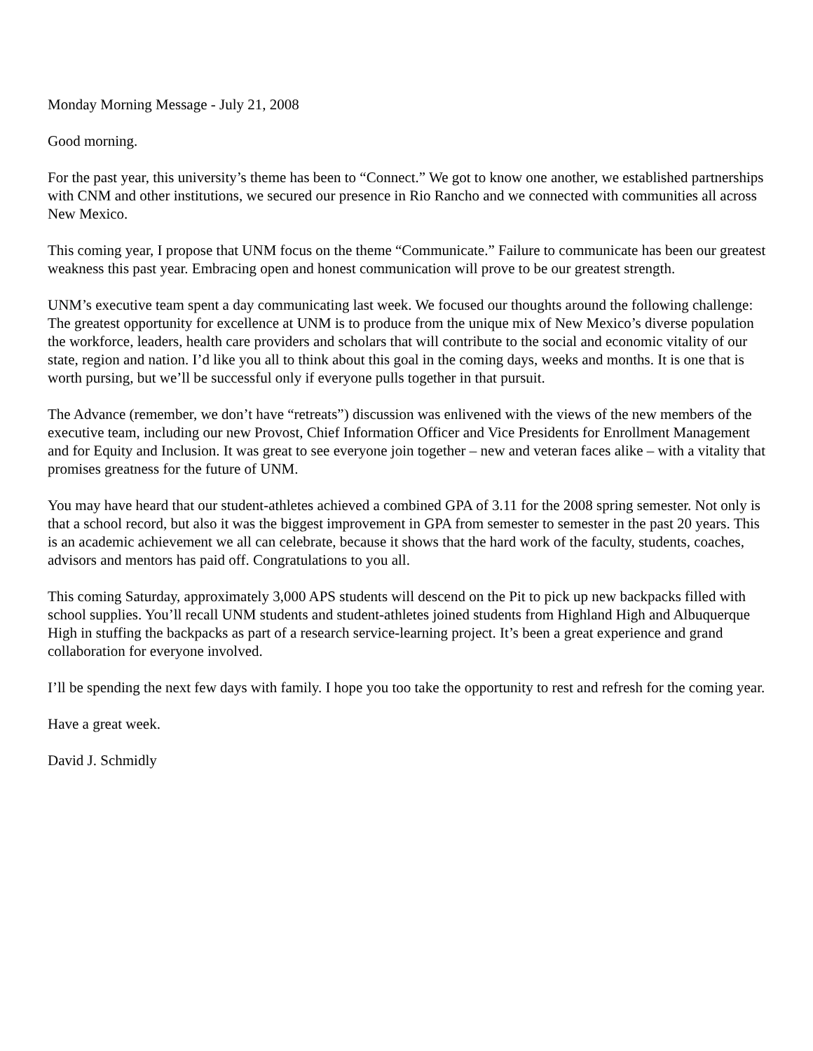Monday Morning Message - July 21, 2008
Good morning.
For the past year, this university’s theme has been to “Connect.” We got to know one another, we established partnerships with CNM and other institutions, we secured our presence in Rio Rancho and we connected with communities all across New Mexico.
This coming year, I propose that UNM focus on the theme “Communicate.” Failure to communicate has been our greatest weakness this past year. Embracing open and honest communication will prove to be our greatest strength.
UNM’s executive team spent a day communicating last week. We focused our thoughts around the following challenge: The greatest opportunity for excellence at UNM is to produce from the unique mix of New Mexico’s diverse population the workforce, leaders, health care providers and scholars that will contribute to the social and economic vitality of our state, region and nation. I’d like you all to think about this goal in the coming days, weeks and months. It is one that is worth pursing, but we’ll be successful only if everyone pulls together in that pursuit.
The Advance (remember, we don’t have “retreats”) discussion was enlivened with the views of the new members of the executive team, including our new Provost, Chief Information Officer and Vice Presidents for Enrollment Management and for Equity and Inclusion. It was great to see everyone join together – new and veteran faces alike – with a vitality that promises greatness for the future of UNM.
You may have heard that our student-athletes achieved a combined GPA of 3.11 for the 2008 spring semester. Not only is that a school record, but also it was the biggest improvement in GPA from semester to semester in the past 20 years. This is an academic achievement we all can celebrate, because it shows that the hard work of the faculty, students, coaches, advisors and mentors has paid off. Congratulations to you all.
This coming Saturday, approximately 3,000 APS students will descend on the Pit to pick up new backpacks filled with school supplies. You’ll recall UNM students and student-athletes joined students from Highland High and Albuquerque High in stuffing the backpacks as part of a research service-learning project. It’s been a great experience and grand collaboration for everyone involved.
I’ll be spending the next few days with family. I hope you too take the opportunity to rest and refresh for the coming year.
Have a great week.
David J. Schmidly